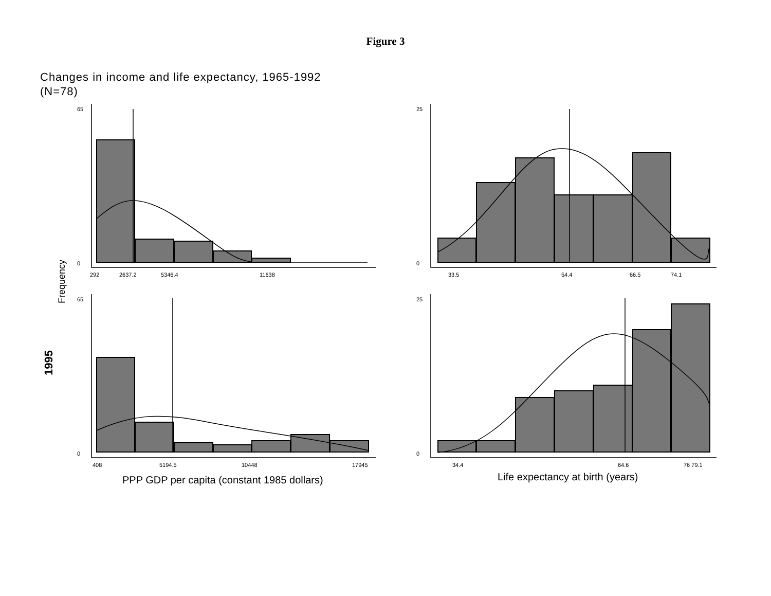Figure 3
Changes in income and life expectancy, 1965-1992
(N=78)
65
0
25
0
65
0
25
0
292
2637.2
5346.4
11638
33.5
54.4
66.5
74.1
408
5194.5
10448
17945
34.4
64.6
76 79.1
PPP GDP per capita (constant 1985 dollars)
Life expectancy at birth (years)
Frequency
1995